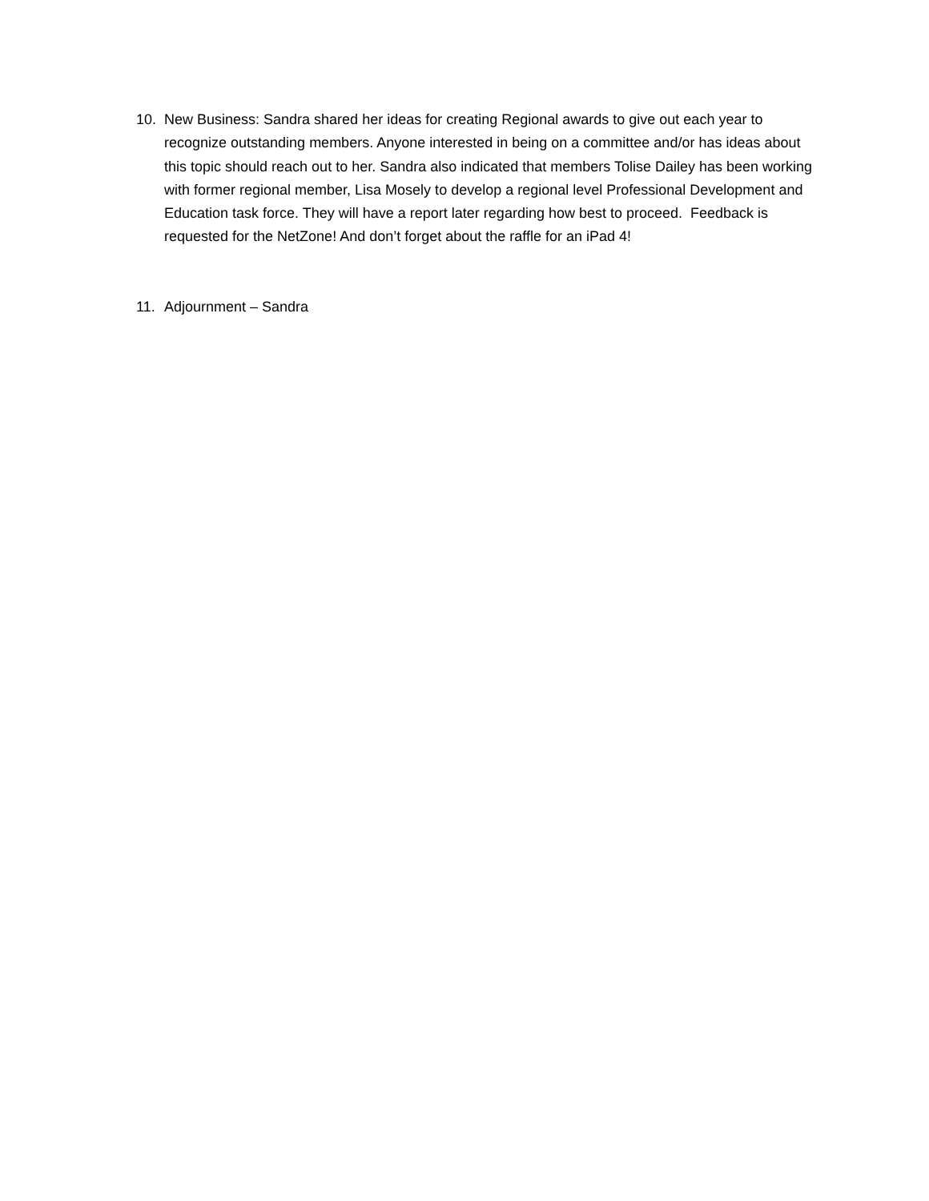10. New Business: Sandra shared her ideas for creating Regional awards to give out each year to recognize outstanding members. Anyone interested in being on a committee and/or has ideas about this topic should reach out to her. Sandra also indicated that members Tolise Dailey has been working with former regional member, Lisa Mosely to develop a regional level Professional Development and Education task force. They will have a report later regarding how best to proceed. Feedback is requested for the NetZone! And don’t forget about the raffle for an iPad 4!
11. Adjournment – Sandra